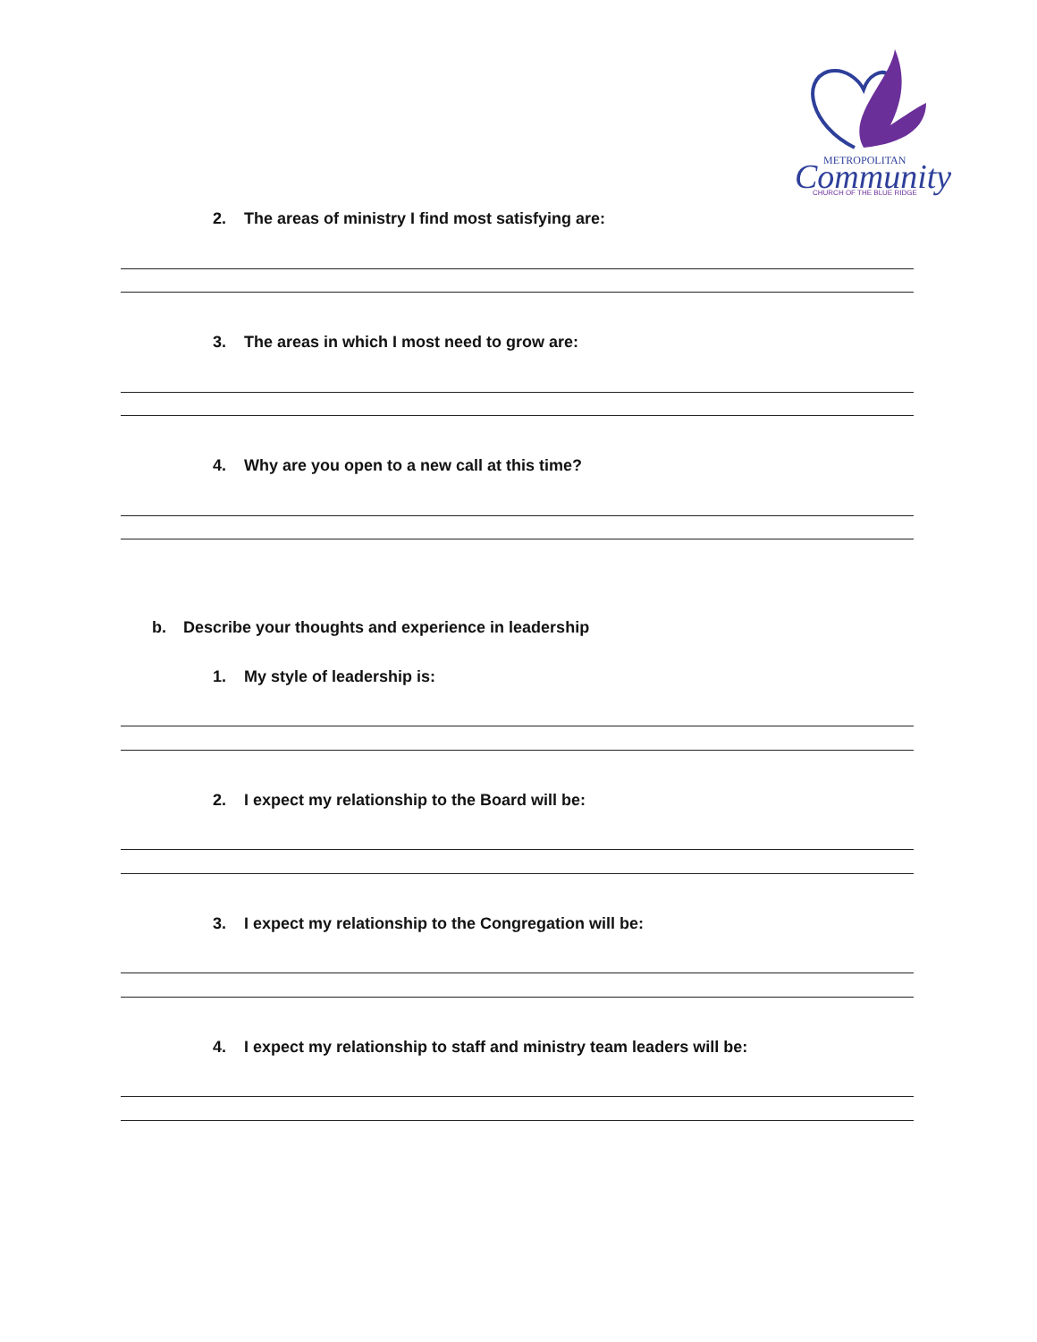METROPOLITAN
Community
CHURCH OF THE BLUE RIDGE
2. The areas of ministry I find most satisfying are:
3. The areas in which I most need to grow are:
4. Why are you open to a new call at this time?
b. Describe your thoughts and experience in leadership
1. My style of leadership is:
2. I expect my relationship to the Board will be:
3. I expect my relationship to the Congregation will be:
4. I expect my relationship to staff and ministry team leaders will be: